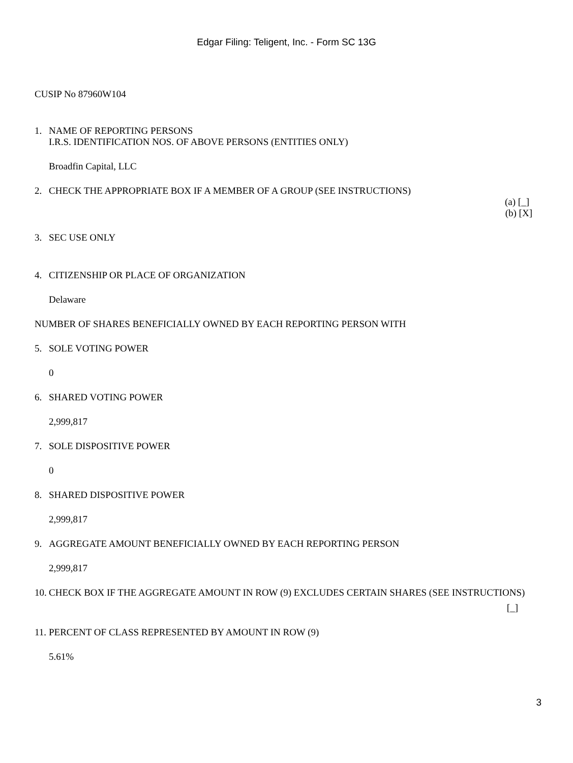Edgar Filing: Teligent, Inc. - Form SC 13G
CUSIP No 87960W104
1. NAME OF REPORTING PERSONS
I.R.S. IDENTIFICATION NOS. OF ABOVE PERSONS (ENTITIES ONLY)
Broadfin Capital, LLC
2. CHECK THE APPROPRIATE BOX IF A MEMBER OF A GROUP (SEE INSTRUCTIONS)
(a) [_]
(b) [X]
3. SEC USE ONLY
4. CITIZENSHIP OR PLACE OF ORGANIZATION
Delaware
NUMBER OF SHARES BENEFICIALLY OWNED BY EACH REPORTING PERSON WITH
5. SOLE VOTING POWER
0
6. SHARED VOTING POWER
2,999,817
7. SOLE DISPOSITIVE POWER
0
8. SHARED DISPOSITIVE POWER
2,999,817
9. AGGREGATE AMOUNT BENEFICIALLY OWNED BY EACH REPORTING PERSON
2,999,817
10. CHECK BOX IF THE AGGREGATE AMOUNT IN ROW (9) EXCLUDES CERTAIN SHARES (SEE INSTRUCTIONS)
[_]
11. PERCENT OF CLASS REPRESENTED BY AMOUNT IN ROW (9)
5.61%
3